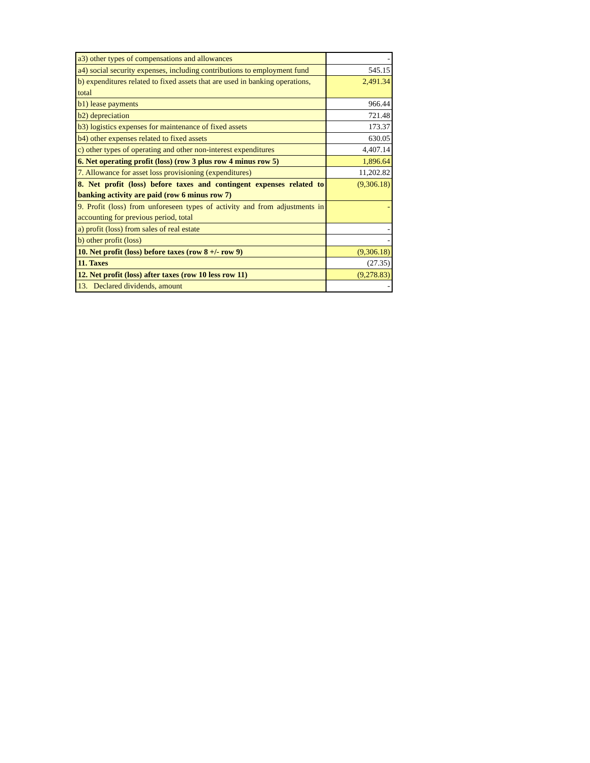| a3) other types of compensations and allowances | - |
| a4) social security expenses, including contributions to employment fund | 545.15 |
| b) expenditures related to fixed assets that are used in banking operations, total | 2,491.34 |
| b1) lease payments | 966.44 |
| b2) depreciation | 721.48 |
| b3) logistics expenses for maintenance of fixed assets | 173.37 |
| b4) other expenses related to fixed assets | 630.05 |
| c) other types of operating and other non-interest expenditures | 4,407.14 |
| 6. Net operating profit (loss) (row 3 plus row 4 minus row 5) | 1,896.64 |
| 7. Allowance for asset loss provisioning (expenditures) | 11,202.82 |
| 8. Net profit (loss) before taxes and contingent expenses related to banking activity are paid (row 6 minus row 7) | (9,306.18) |
| 9. Profit (loss) from unforeseen types of activity and from adjustments in accounting for previous period, total | - |
| a) profit (loss) from sales of real estate | - |
| b) other profit (loss) | - |
| 10. Net profit (loss) before taxes (row 8 +/- row 9) | (9,306.18) |
| 11. Taxes | (27.35) |
| 12. Net profit (loss) after taxes (row 10 less row 11) | (9,278.83) |
| 13. Declared dividends, amount | - |